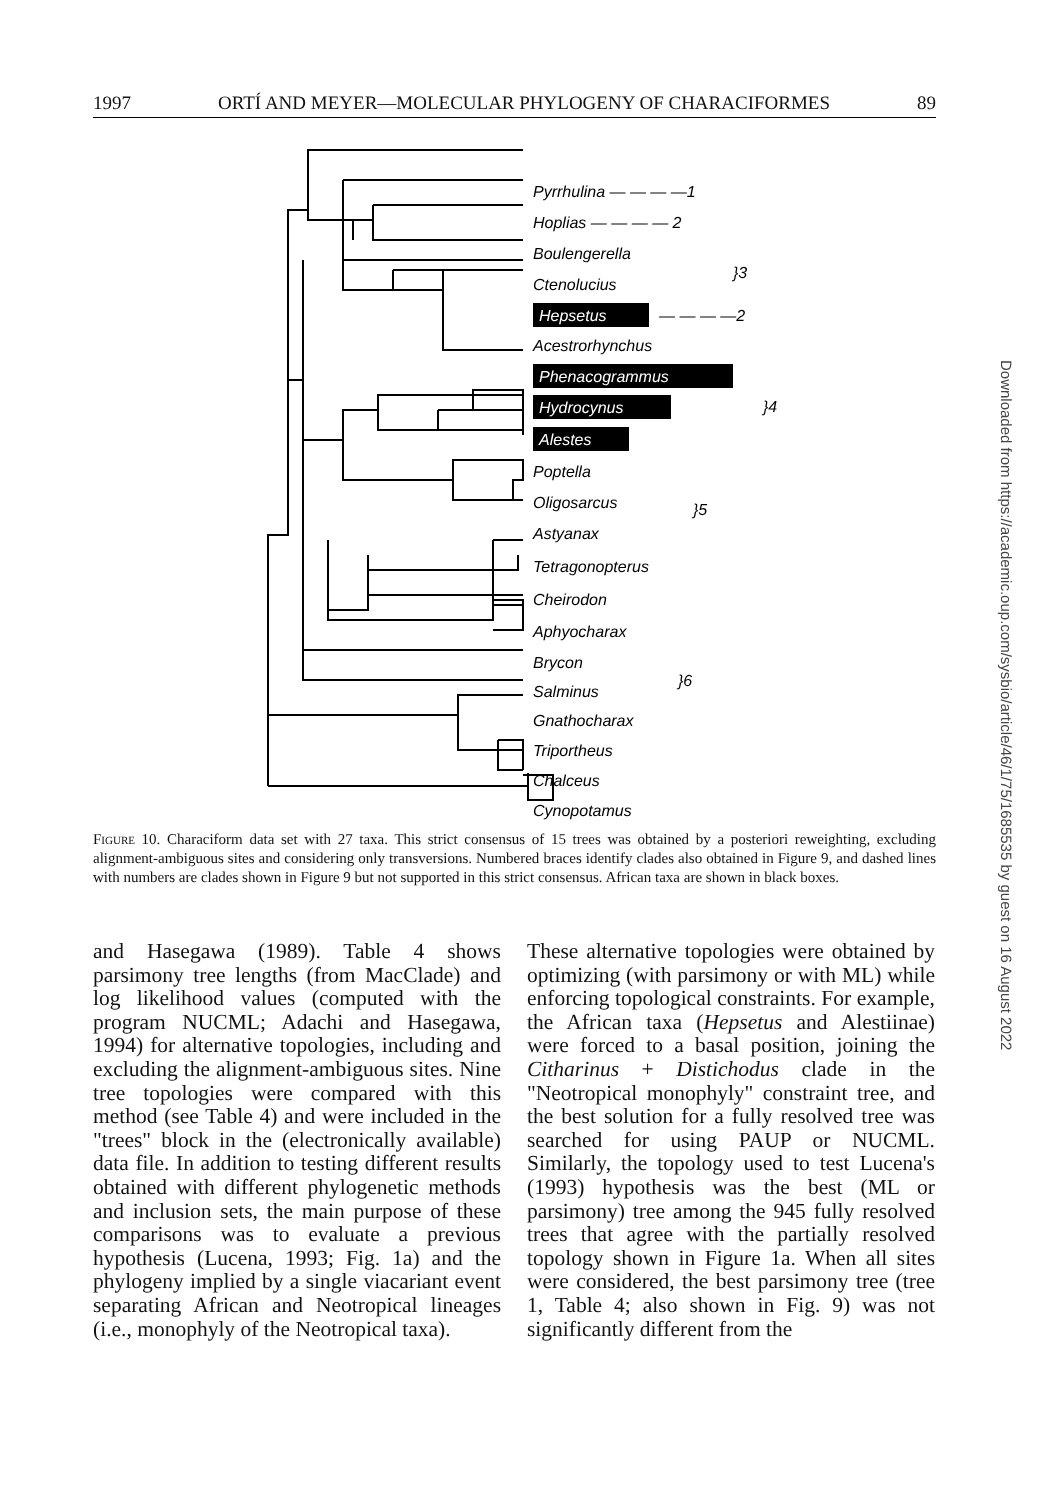1997 ORTÍ AND MEYER—MOLECULAR PHYLOGENY OF CHARACIFORMES 89
Pyrrhulina — — — —1
Hoplias — — — — 2
Boulengerella
Ctenolucius
}3
Hepsetus
— — — —2
Acestrorhynchus
Phenacogrammus
Hydrocynus
Alestes
}4
Poptella
Oligosarcus
}5
Astyanax
Tetragonopterus
Cheirodon
Aphyocharax
Brycon
Salminus
}6
Gnathocharax
Triportheus
Chalceus
Cynopotamus
Figure 10. Characiform data set with 27 taxa. This strict consensus of 15 trees was obtained by a posteriori reweighting, excluding alignment-ambiguous sites and considering only transversions. Numbered braces identify clades also obtained in Figure 9, and dashed lines with numbers are clades shown in Figure 9 but not supported in this strict consensus. African taxa are shown in black boxes.
and Hasegawa (1989). Table 4 shows parsimony tree lengths (from MacClade) and log likelihood values (computed with the program NUCML; Adachi and Hasegawa, 1994) for alternative topologies, including and excluding the alignment-ambiguous sites. Nine tree topologies were compared with this method (see Table 4) and were included in the "trees" block in the (electronically available) data file. In addition to testing different results obtained with different phylogenetic methods and inclusion sets, the main purpose of these comparisons was to evaluate a previous hypothesis (Lucena, 1993; Fig. 1a) and the phylogeny implied by a single viacariant event separating African and Neotropical lineages (i.e., monophyly of the Neotropical taxa).
These alternative topologies were obtained by optimizing (with parsimony or with ML) while enforcing topological constraints. For example, the African taxa (Hepsetus and Alestiinae) were forced to a basal position, joining the Citharinus + Distichodus clade in the "Neotropical monophyly" constraint tree, and the best solution for a fully resolved tree was searched for using PAUP or NUCML. Similarly, the topology used to test Lucena's (1993) hypothesis was the best (ML or parsimony) tree among the 945 fully resolved trees that agree with the partially resolved topology shown in Figure 1a. When all sites were considered, the best parsimony tree (tree 1, Table 4; also shown in Fig. 9) was not significantly different from the
Downloaded from https://academic.oup.com/sysbio/article/46/1/75/1685535 by guest on 16 August 2022